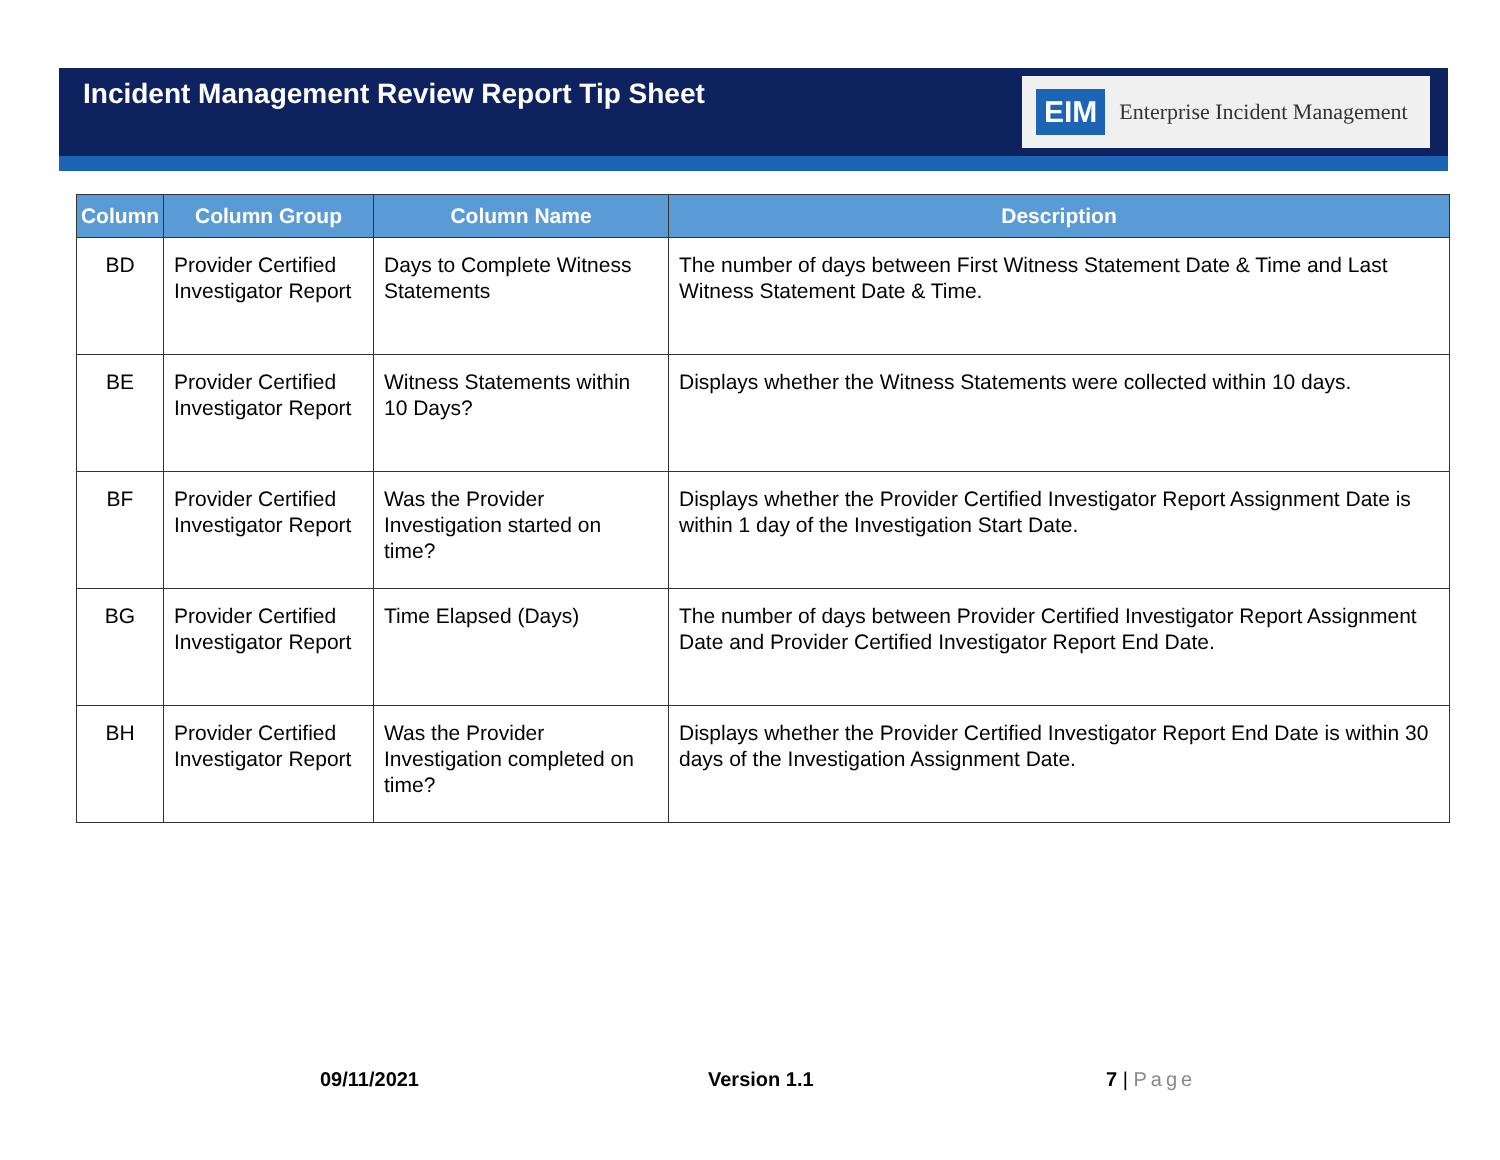Incident Management Review Report Tip Sheet
EIM Enterprise Incident Management
| Column | Column Group | Column Name | Description |
| --- | --- | --- | --- |
| BD | Provider Certified Investigator Report | Days to Complete Witness Statements | The number of days between First Witness Statement Date & Time and Last Witness Statement Date & Time. |
| BE | Provider Certified Investigator Report | Witness Statements within 10 Days? | Displays whether the Witness Statements were collected within 10 days. |
| BF | Provider Certified Investigator Report | Was the Provider Investigation started on time? | Displays whether the Provider Certified Investigator Report Assignment Date is within 1 day of the Investigation Start Date. |
| BG | Provider Certified Investigator Report | Time Elapsed (Days) | The number of days between Provider Certified Investigator Report Assignment Date and Provider Certified Investigator Report End Date. |
| BH | Provider Certified Investigator Report | Was the Provider Investigation completed on time? | Displays whether the Provider Certified Investigator Report End Date is within 30 days of the Investigation Assignment Date. |
09/11/2021 Version 1.1 7 | Page